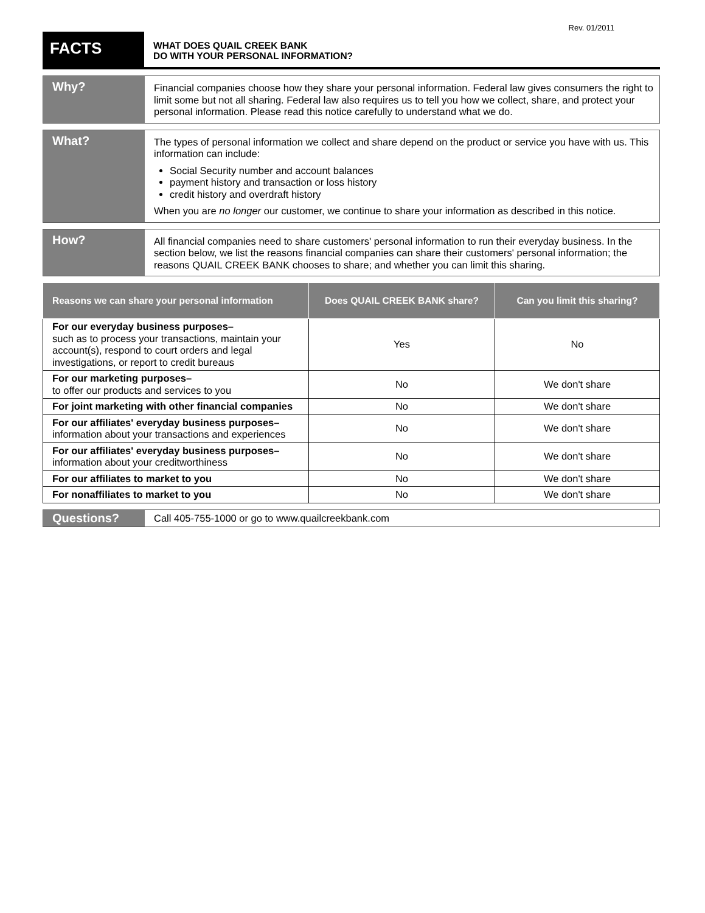Rev. 01/2011
FACTS
WHAT DOES QUAIL CREEK BANK
DO WITH YOUR PERSONAL INFORMATION?
Why?
Financial companies choose how they share your personal information. Federal law gives consumers the right to limit some but not all sharing. Federal law also requires us to tell you how we collect, share, and protect your personal information. Please read this notice carefully to understand what we do.
What?
The types of personal information we collect and share depend on the product or service you have with us. This information can include:
Social Security number and account balances
payment history and transaction or loss history
credit history and overdraft history
When you are no longer our customer, we continue to share your information as described in this notice.
How?
All financial companies need to share customers' personal information to run their everyday business. In the section below, we list the reasons financial companies can share their customers' personal information; the reasons QUAIL CREEK BANK chooses to share; and whether you can limit this sharing.
| Reasons we can share your personal information | Does QUAIL CREEK BANK share? | Can you limit this sharing? |
| --- | --- | --- |
| For our everyday business purposes– such as to process your transactions, maintain your account(s), respond to court orders and legal investigations, or report to credit bureaus | Yes | No |
| For our marketing purposes– to offer our products and services to you | No | We don't share |
| For joint marketing with other financial companies | No | We don't share |
| For our affiliates' everyday business purposes– information about your transactions and experiences | No | We don't share |
| For our affiliates' everyday business purposes– information about your creditworthiness | No | We don't share |
| For our affiliates to market to you | No | We don't share |
| For nonaffiliates to market to you | No | We don't share |
Questions?
Call 405-755-1000 or go to www.quailcreekbank.com